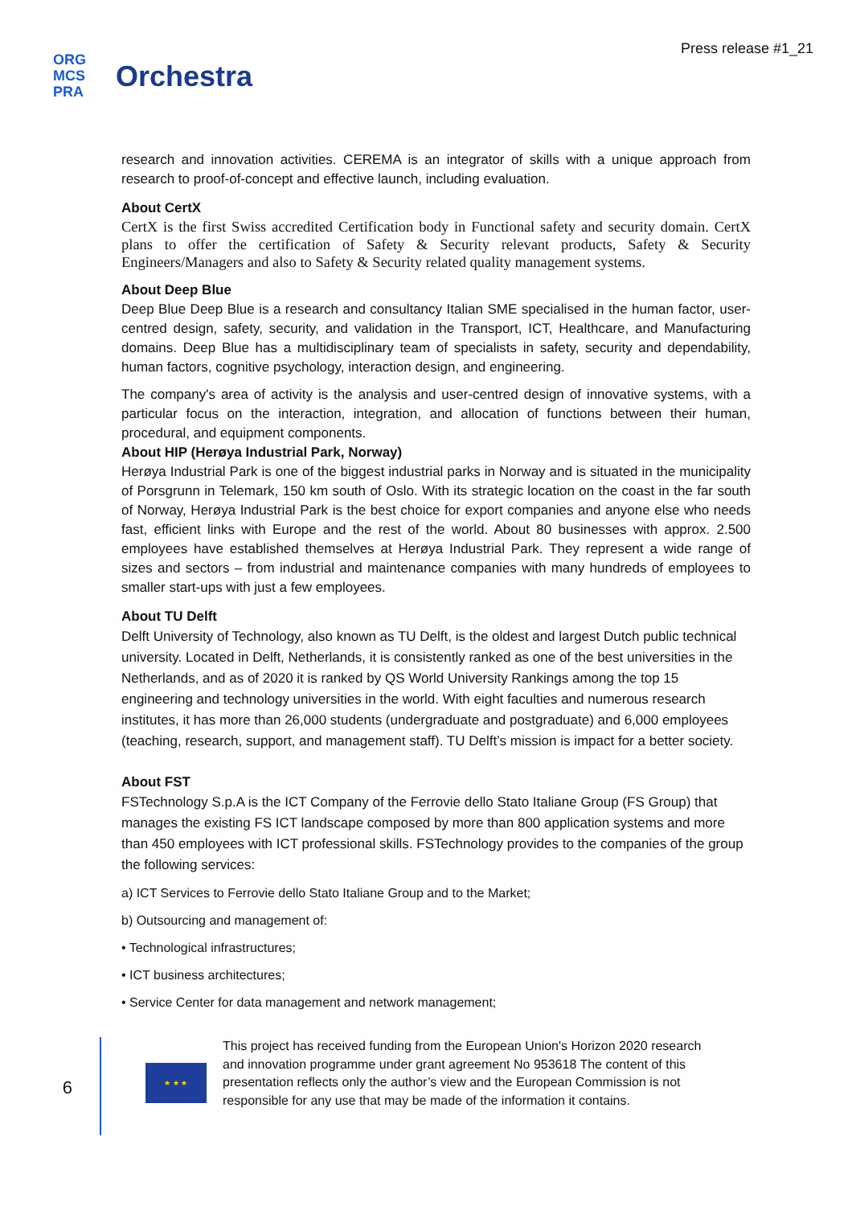ORG
MCS
PRA
Orchestra
Press release #1_21
research and innovation activities. CEREMA is an integrator of skills with a unique approach from research to proof-of-concept and effective launch, including evaluation.
About CertX
CertX is the first Swiss accredited Certification body in Functional safety and security domain. CertX plans to offer the certification of Safety & Security relevant products, Safety & Security Engineers/Managers and also to Safety & Security related quality management systems.
About Deep Blue
Deep Blue Deep Blue is a research and consultancy Italian SME specialised in the human factor, user-centred design, safety, security, and validation in the Transport, ICT, Healthcare, and Manufacturing domains. Deep Blue has a multidisciplinary team of specialists in safety, security and dependability, human factors, cognitive psychology, interaction design, and engineering.
The company's area of activity is the analysis and user-centred design of innovative systems, with a particular focus on the interaction, integration, and allocation of functions between their human, procedural, and equipment components.
About HIP (Herøya Industrial Park, Norway)
Herøya Industrial Park is one of the biggest industrial parks in Norway and is situated in the municipality of Porsgrunn in Telemark, 150 km south of Oslo. With its strategic location on the coast in the far south of Norway, Herøya Industrial Park is the best choice for export companies and anyone else who needs fast, efficient links with Europe and the rest of the world. About 80 businesses with approx. 2.500 employees have established themselves at Herøya Industrial Park. They represent a wide range of sizes and sectors – from industrial and maintenance companies with many hundreds of employees to smaller start-ups with just a few employees.
About TU Delft
Delft University of Technology, also known as TU Delft, is the oldest and largest Dutch public technical university. Located in Delft, Netherlands, it is consistently ranked as one of the best universities in the Netherlands, and as of 2020 it is ranked by QS World University Rankings among the top 15 engineering and technology universities in the world. With eight faculties and numerous research institutes, it has more than 26,000 students (undergraduate and postgraduate) and 6,000 employees (teaching, research, support, and management staff). TU Delft’s mission is impact for a better society.
About FST
FSTechnology S.p.A is the ICT Company of the Ferrovie dello Stato Italiane Group (FS Group) that manages the existing FS ICT landscape composed by more than 800 application systems and more than 450 employees with ICT professional skills. FSTechnology provides to the companies of the group the following services:
a) ICT Services to Ferrovie dello Stato Italiane Group and to the Market;
b) Outsourcing and management of:
• Technological infrastructures;
• ICT business architectures;
• Service Center for data management and network management;
6
★ ★ ★
This project has received funding from the European Union's Horizon 2020 research and innovation programme under grant agreement No 953618 The content of this presentation reflects only the author’s view and the European Commission is not responsible for any use that may be made of the information it contains.